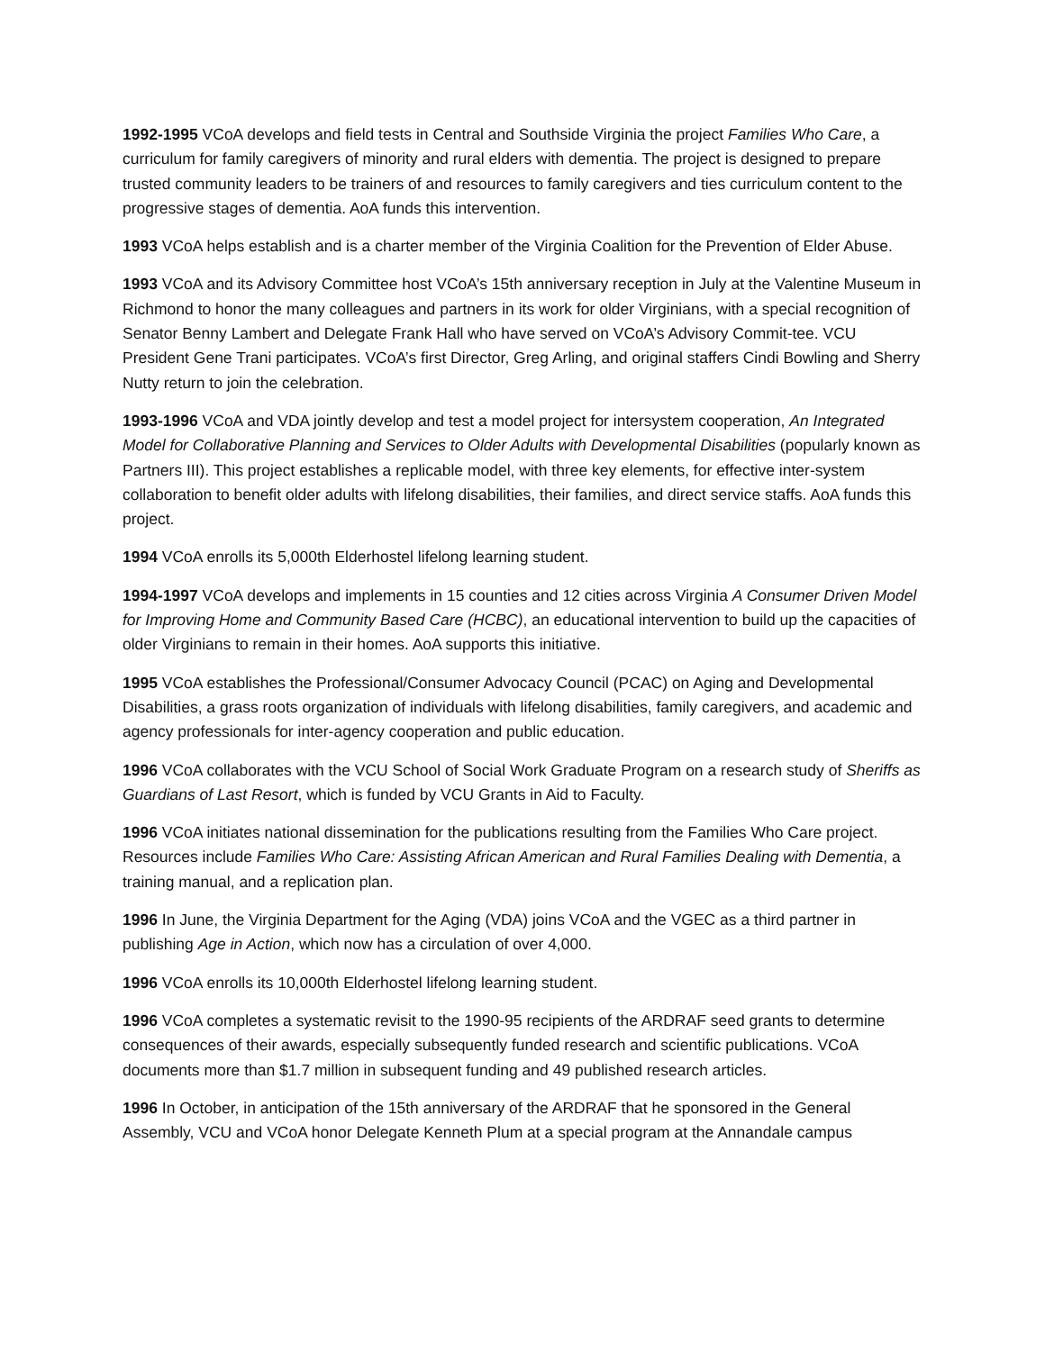1992-1995 VCoA develops and field tests in Central and Southside Virginia the project Families Who Care, a curriculum for family caregivers of minority and rural elders with dementia. The project is designed to prepare trusted community leaders to be trainers of and resources to family caregivers and ties curriculum content to the progressive stages of dementia. AoA funds this intervention.
1993 VCoA helps establish and is a charter member of the Virginia Coalition for the Prevention of Elder Abuse.
1993 VCoA and its Advisory Committee host VCoA’s 15th anniversary reception in July at the Valentine Museum in Richmond to honor the many colleagues and partners in its work for older Virginians, with a special recognition of Senator Benny Lambert and Delegate Frank Hall who have served on VCoA’s Advisory Commit-tee. VCU President Gene Trani participates. VCoA’s first Director, Greg Arling, and original staffers Cindi Bowling and Sherry Nutty return to join the celebration.
1993-1996 VCoA and VDA jointly develop and test a model project for intersystem cooperation, An Integrated Model for Collaborative Planning and Services to Older Adults with Developmental Disabilities (popularly known as Partners III). This project establishes a replicable model, with three key elements, for effective inter-system collaboration to benefit older adults with lifelong disabilities, their families, and direct service staffs. AoA funds this project.
1994 VCoA enrolls its 5,000th Elderhostel lifelong learning student.
1994-1997 VCoA develops and implements in 15 counties and 12 cities across Virginia A Consumer Driven Model for Improving Home and Community Based Care (HCBC), an educational intervention to build up the capacities of older Virginians to remain in their homes. AoA supports this initiative.
1995 VCoA establishes the Professional/Consumer Advocacy Council (PCAC) on Aging and Developmental Disabilities, a grass roots organization of individuals with lifelong disabilities, family caregivers, and academic and agency professionals for inter-agency cooperation and public education.
1996 VCoA collaborates with the VCU School of Social Work Graduate Program on a research study of Sheriffs as Guardians of Last Resort, which is funded by VCU Grants in Aid to Faculty.
1996 VCoA initiates national dissemination for the publications resulting from the Families Who Care project. Resources include Families Who Care: Assisting African American and Rural Families Dealing with Dementia, a training manual, and a replication plan.
1996 In June, the Virginia Department for the Aging (VDA) joins VCoA and the VGEC as a third partner in publishing Age in Action, which now has a circulation of over 4,000.
1996 VCoA enrolls its 10,000th Elderhostel lifelong learning student.
1996 VCoA completes a systematic revisit to the 1990-95 recipients of the ARDRAF seed grants to determine consequences of their awards, especially subsequently funded research and scientific publications. VCoA documents more than $1.7 million in subsequent funding and 49 published research articles.
1996 In October, in anticipation of the 15th anniversary of the ARDRAF that he sponsored in the General Assembly, VCU and VCoA honor Delegate Kenneth Plum at a special program at the Annandale campus